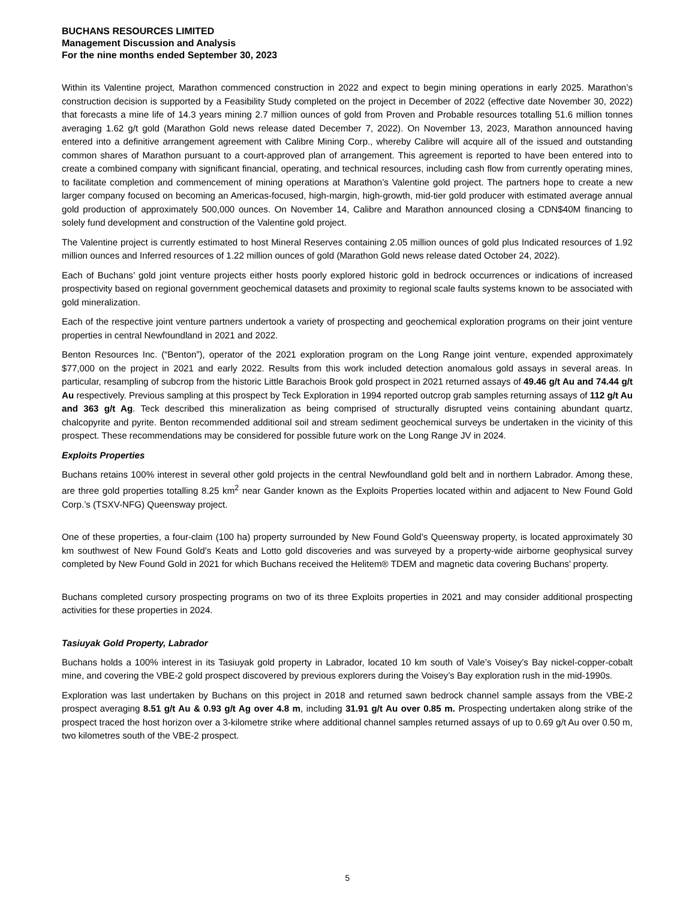BUCHANS RESOURCES LIMITED
Management Discussion and Analysis
For the nine months ended September 30, 2023
Within its Valentine project, Marathon commenced construction in 2022 and expect to begin mining operations in early 2025. Marathon’s construction decision is supported by a Feasibility Study completed on the project in December of 2022 (effective date November 30, 2022) that forecasts a mine life of 14.3 years mining 2.7 million ounces of gold from Proven and Probable resources totalling 51.6 million tonnes averaging 1.62 g/t gold (Marathon Gold news release dated December 7, 2022). On November 13, 2023, Marathon announced having entered into a definitive arrangement agreement with Calibre Mining Corp., whereby Calibre will acquire all of the issued and outstanding common shares of Marathon pursuant to a court-approved plan of arrangement. This agreement is reported to have been entered into to create a combined company with significant financial, operating, and technical resources, including cash flow from currently operating mines, to facilitate completion and commencement of mining operations at Marathon’s Valentine gold project. The partners hope to create a new larger company focused on becoming an Americas-focused, high-margin, high-growth, mid-tier gold producer with estimated average annual gold production of approximately 500,000 ounces. On November 14, Calibre and Marathon announced closing a CDN$40M financing to solely fund development and construction of the Valentine gold project.
The Valentine project is currently estimated to host Mineral Reserves containing 2.05 million ounces of gold plus Indicated resources of 1.92 million ounces and Inferred resources of 1.22 million ounces of gold (Marathon Gold news release dated October 24, 2022).
Each of Buchans’ gold joint venture projects either hosts poorly explored historic gold in bedrock occurrences or indications of increased prospectivity based on regional government geochemical datasets and proximity to regional scale faults systems known to be associated with gold mineralization.
Each of the respective joint venture partners undertook a variety of prospecting and geochemical exploration programs on their joint venture properties in central Newfoundland in 2021 and 2022.
Benton Resources Inc. (“Benton”), operator of the 2021 exploration program on the Long Range joint venture, expended approximately $77,000 on the project in 2021 and early 2022. Results from this work included detection anomalous gold assays in several areas. In particular, resampling of subcrop from the historic Little Barachois Brook gold prospect in 2021 returned assays of 49.46 g/t Au and 74.44 g/t Au respectively. Previous sampling at this prospect by Teck Exploration in 1994 reported outcrop grab samples returning assays of 112 g/t Au and 363 g/t Ag. Teck described this mineralization as being comprised of structurally disrupted veins containing abundant quartz, chalcopyrite and pyrite. Benton recommended additional soil and stream sediment geochemical surveys be undertaken in the vicinity of this prospect. These recommendations may be considered for possible future work on the Long Range JV in 2024.
Exploits Properties
Buchans retains 100% interest in several other gold projects in the central Newfoundland gold belt and in northern Labrador. Among these, are three gold properties totalling 8.25 km<sup>2</sup> near Gander known as the Exploits Properties located within and adjacent to New Found Gold Corp.’s (TSXV-NFG) Queensway project.
One of these properties, a four-claim (100 ha) property surrounded by New Found Gold’s Queensway property, is located approximately 30 km southwest of New Found Gold’s Keats and Lotto gold discoveries and was surveyed by a property-wide airborne geophysical survey completed by New Found Gold in 2021 for which Buchans received the Helitem® TDEM and magnetic data covering Buchans’ property.
Buchans completed cursory prospecting programs on two of its three Exploits properties in 2021 and may consider additional prospecting activities for these properties in 2024.
Tasiuyak Gold Property, Labrador
Buchans holds a 100% interest in its Tasiuyak gold property in Labrador, located 10 km south of Vale’s Voisey’s Bay nickel-copper-cobalt mine, and covering the VBE-2 gold prospect discovered by previous explorers during the Voisey’s Bay exploration rush in the mid-1990s.
Exploration was last undertaken by Buchans on this project in 2018 and returned sawn bedrock channel sample assays from the VBE-2 prospect averaging 8.51 g/t Au & 0.93 g/t Ag over 4.8 m, including 31.91 g/t Au over 0.85 m. Prospecting undertaken along strike of the prospect traced the host horizon over a 3-kilometre strike where additional channel samples returned assays of up to 0.69 g/t Au over 0.50 m, two kilometres south of the VBE-2 prospect.
5